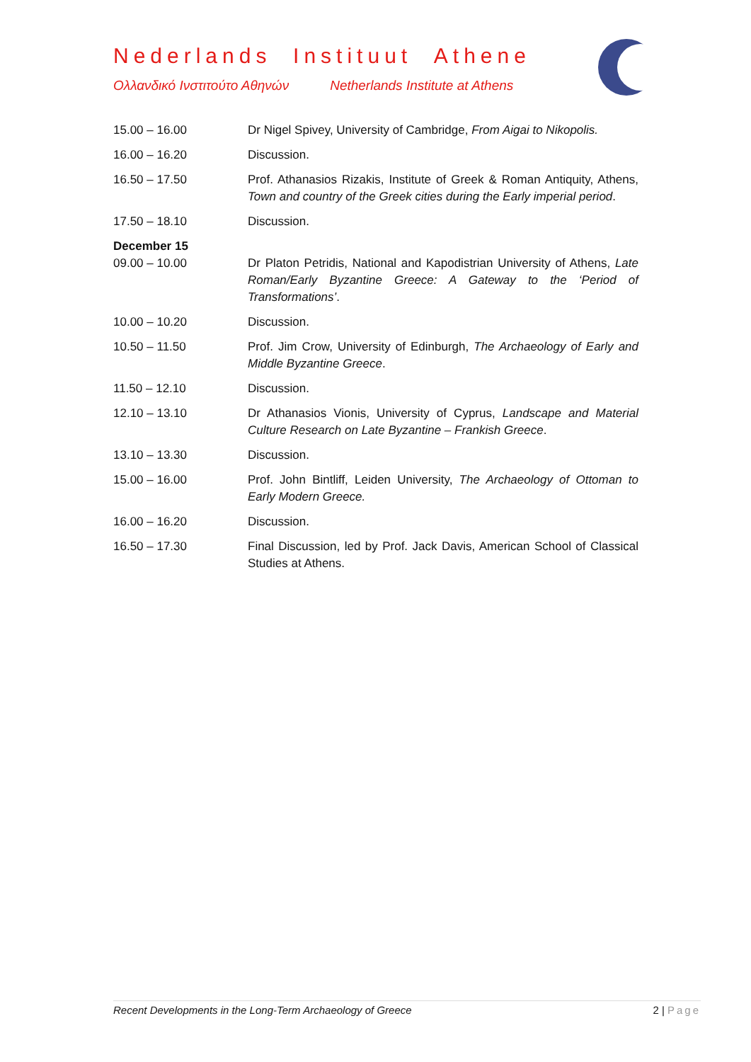Nederlands Instituut Athene
Ολλανδικό Ινστιτούτο Αθηνών Netherlands Institute at Athens
| 15.00 – 16.00 | Dr Nigel Spivey, University of Cambridge, From Aigai to Nikopolis. |
| 16.00 – 16.20 | Discussion. |
| 16.50 – 17.50 | Prof. Athanasios Rizakis, Institute of Greek & Roman Antiquity, Athens, Town and country of the Greek cities during the Early imperial period . |
| 17.50 – 18.10 | Discussion. |
| December 15 09.00 – 10.00 | Dr Platon Petridis, National and Kapodistrian University of Athens, Late Roman/Early Byzantine Greece: A Gateway to the ‘Period of Transformations’ . |
| 10.00 – 10.20 | Discussion. |
| 10.50 – 11.50 | Prof. Jim Crow, University of Edinburgh, The Archaeology of Early and Middle Byzantine Greece . |
| 11.50 – 12.10 | Discussion. |
| 12.10 – 13.10 | Dr Athanasios Vionis, University of Cyprus, Landscape and Material Culture Research on Late Byzantine – Frankish Greece . |
| 13.10 – 13.30 | Discussion. |
| 15.00 – 16.00 | Prof. John Bintliff, Leiden University, The Archaeology of Ottoman to Early Modern Greece. |
| 16.00 – 16.20 | Discussion. |
| 16.50 – 17.30 | Final Discussion, led by Prof. Jack Davis, American School of Classical Studies at Athens. |
Recent Developments in the Long-Term Archaeology of Greece 2 | Page